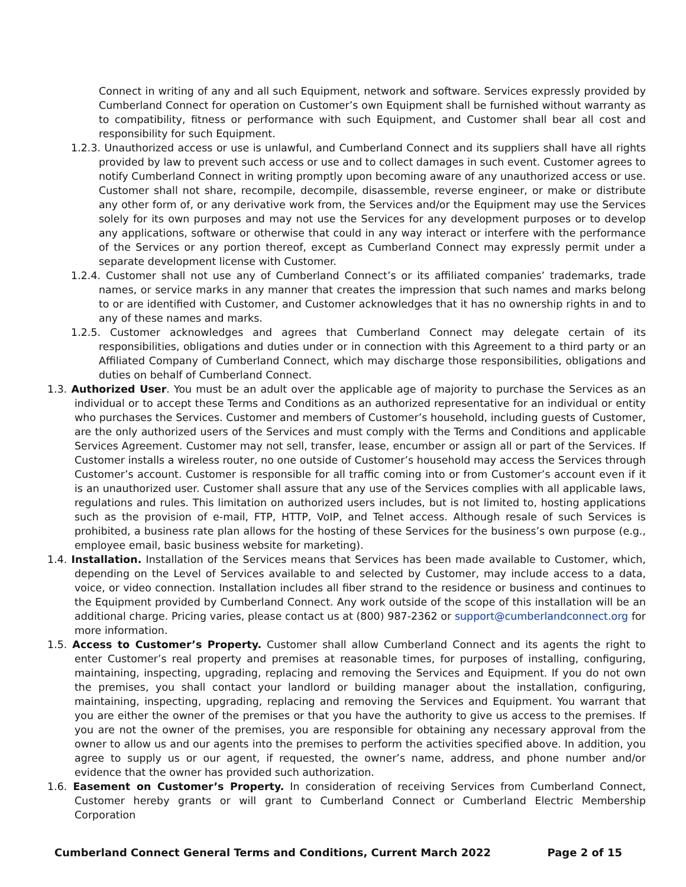Connect in writing of any and all such Equipment, network and software. Services expressly provided by Cumberland Connect for operation on Customer’s own Equipment shall be furnished without warranty as to compatibility, fitness or performance with such Equipment, and Customer shall bear all cost and responsibility for such Equipment.
1.2.3. Unauthorized access or use is unlawful, and Cumberland Connect and its suppliers shall have all rights provided by law to prevent such access or use and to collect damages in such event. Customer agrees to notify Cumberland Connect in writing promptly upon becoming aware of any unauthorized access or use. Customer shall not share, recompile, decompile, disassemble, reverse engineer, or make or distribute any other form of, or any derivative work from, the Services and/or the Equipment may use the Services solely for its own purposes and may not use the Services for any development purposes or to develop any applications, software or otherwise that could in any way interact or interfere with the performance of the Services or any portion thereof, except as Cumberland Connect may expressly permit under a separate development license with Customer.
1.2.4. Customer shall not use any of Cumberland Connect’s or its affiliated companies’ trademarks, trade names, or service marks in any manner that creates the impression that such names and marks belong to or are identified with Customer, and Customer acknowledges that it has no ownership rights in and to any of these names and marks.
1.2.5. Customer acknowledges and agrees that Cumberland Connect may delegate certain of its responsibilities, obligations and duties under or in connection with this Agreement to a third party or an Affiliated Company of Cumberland Connect, which may discharge those responsibilities, obligations and duties on behalf of Cumberland Connect.
1.3. Authorized User. You must be an adult over the applicable age of majority to purchase the Services as an individual or to accept these Terms and Conditions as an authorized representative for an individual or entity who purchases the Services. Customer and members of Customer’s household, including guests of Customer, are the only authorized users of the Services and must comply with the Terms and Conditions and applicable Services Agreement. Customer may not sell, transfer, lease, encumber or assign all or part of the Services. If Customer installs a wireless router, no one outside of Customer’s household may access the Services through Customer’s account. Customer is responsible for all traffic coming into or from Customer’s account even if it is an unauthorized user. Customer shall assure that any use of the Services complies with all applicable laws, regulations and rules. This limitation on authorized users includes, but is not limited to, hosting applications such as the provision of e-mail, FTP, HTTP, VoIP, and Telnet access. Although resale of such Services is prohibited, a business rate plan allows for the hosting of these Services for the business’s own purpose (e.g., employee email, basic business website for marketing).
1.4. Installation. Installation of the Services means that Services has been made available to Customer, which, depending on the Level of Services available to and selected by Customer, may include access to a data, voice, or video connection. Installation includes all fiber strand to the residence or business and continues to the Equipment provided by Cumberland Connect. Any work outside of the scope of this installation will be an additional charge. Pricing varies, please contact us at (800) 987-2362 or support@cumberlandconnect.org for more information.
1.5. Access to Customer’s Property. Customer shall allow Cumberland Connect and its agents the right to enter Customer’s real property and premises at reasonable times, for purposes of installing, configuring, maintaining, inspecting, upgrading, replacing and removing the Services and Equipment. If you do not own the premises, you shall contact your landlord or building manager about the installation, configuring, maintaining, inspecting, upgrading, replacing and removing the Services and Equipment. You warrant that you are either the owner of the premises or that you have the authority to give us access to the premises. If you are not the owner of the premises, you are responsible for obtaining any necessary approval from the owner to allow us and our agents into the premises to perform the activities specified above. In addition, you agree to supply us or our agent, if requested, the owner’s name, address, and phone number and/or evidence that the owner has provided such authorization.
1.6. Easement on Customer’s Property. In consideration of receiving Services from Cumberland Connect, Customer hereby grants or will grant to Cumberland Connect or Cumberland Electric Membership Corporation
Cumberland Connect General Terms and Conditions, Current March 2022 Page 2 of 15